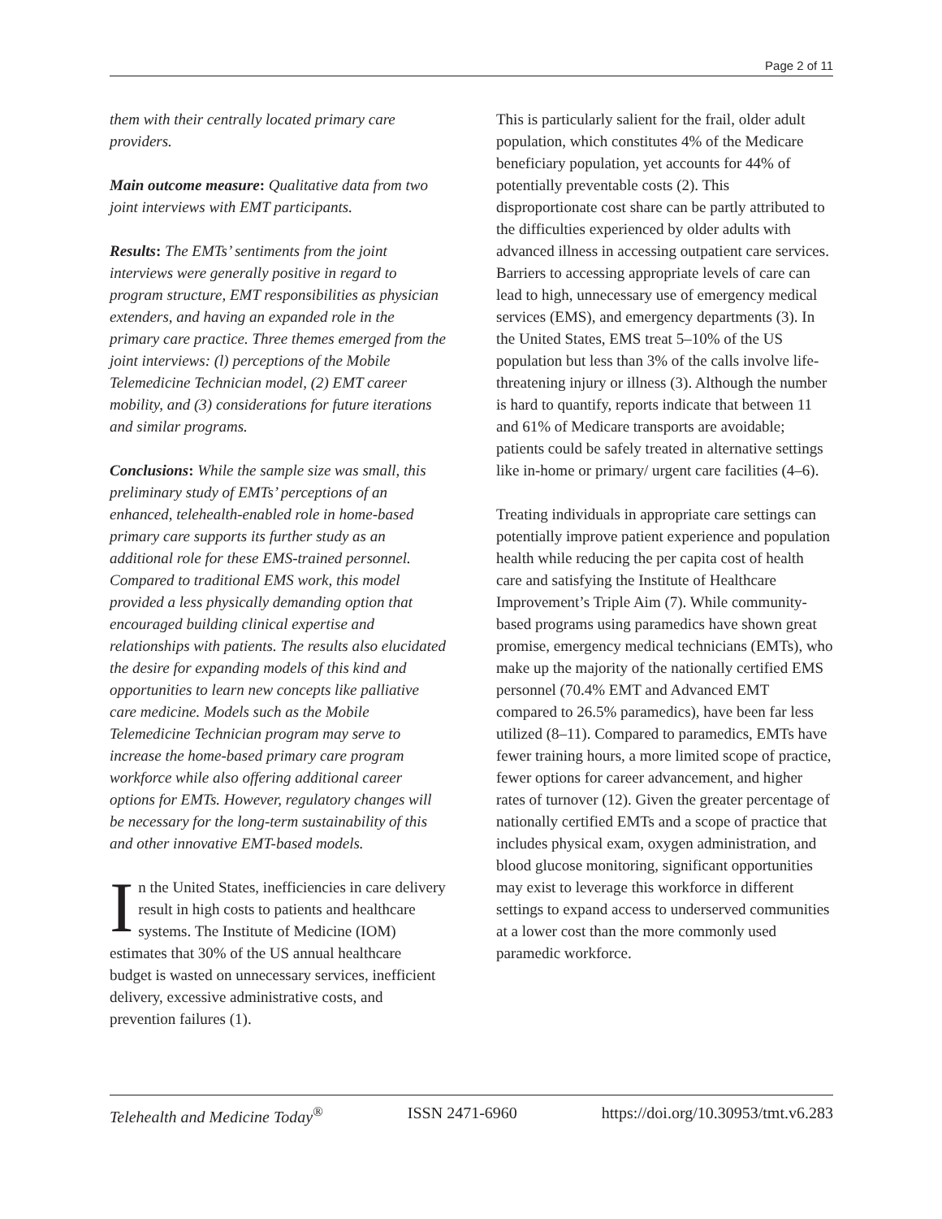Page 2 of 11
them with their centrally located primary care providers.
Main outcome measure: Qualitative data from two joint interviews with EMT participants.
Results: The EMTs’ sentiments from the joint interviews were generally positive in regard to program structure, EMT responsibilities as physician extenders, and having an expanded role in the primary care practice. Three themes emerged from the joint interviews: (l) perceptions of the Mobile Telemedicine Technician model, (2) EMT career mobility, and (3) considerations for future iterations and similar programs.
Conclusions: While the sample size was small, this preliminary study of EMTs’ perceptions of an enhanced, telehealth-enabled role in home-based primary care supports its further study as an additional role for these EMS-trained personnel. Compared to traditional EMS work, this model provided a less physically demanding option that encouraged building clinical expertise and relationships with patients. The results also elucidated the desire for expanding models of this kind and opportunities to learn new concepts like palliative care medicine. Models such as the Mobile Telemedicine Technician program may serve to increase the home-based primary care program workforce while also offering additional career options for EMTs. However, regulatory changes will be necessary for the long-term sustainability of this and other innovative EMT-based models.
In the United States, inefficiencies in care delivery result in high costs to patients and healthcare systems. The Institute of Medicine (IOM) estimates that 30% of the US annual healthcare budget is wasted on unnecessary services, inefficient delivery, excessive administrative costs, and prevention failures (1).
This is particularly salient for the frail, older adult population, which constitutes 4% of the Medicare beneficiary population, yet accounts for 44% of potentially preventable costs (2). This disproportionate cost share can be partly attributed to the difficulties experienced by older adults with advanced illness in accessing outpatient care services. Barriers to accessing appropriate levels of care can lead to high, unnecessary use of emergency medical services (EMS), and emergency departments (3). In the United States, EMS treat 5–10% of the US population but less than 3% of the calls involve life-threatening injury or illness (3). Although the number is hard to quantify, reports indicate that between 11 and 61% of Medicare transports are avoidable; patients could be safely treated in alternative settings like in-home or primary/ urgent care facilities (4–6).
Treating individuals in appropriate care settings can potentially improve patient experience and population health while reducing the per capita cost of health care and satisfying the Institute of Healthcare Improvement’s Triple Aim (7). While community-based programs using paramedics have shown great promise, emergency medical technicians (EMTs), who make up the majority of the nationally certified EMS personnel (70.4% EMT and Advanced EMT compared to 26.5% paramedics), have been far less utilized (8–11). Compared to paramedics, EMTs have fewer training hours, a more limited scope of practice, fewer options for career advancement, and higher rates of turnover (12). Given the greater percentage of nationally certified EMTs and a scope of practice that includes physical exam, oxygen administration, and blood glucose monitoring, significant opportunities may exist to leverage this workforce in different settings to expand access to underserved communities at a lower cost than the more commonly used paramedic workforce.
Telehealth and Medicine Today<sup>®</sup> ISSN 2471-6960 https://doi.org/10.30953/tmt.v6.283